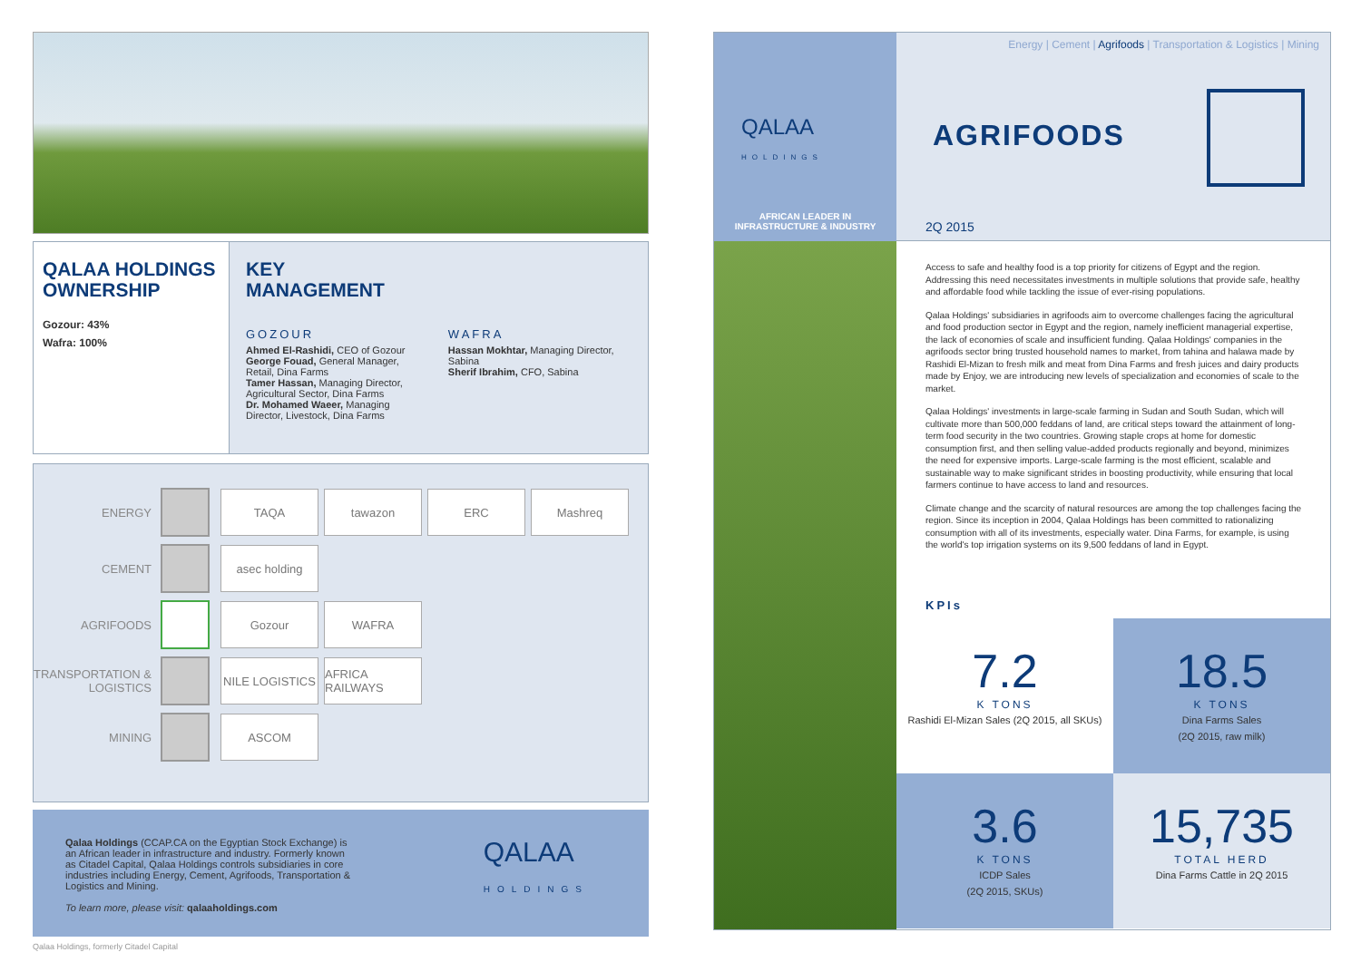QALAA HOLDINGS OWNERSHIP
Gozour: 43%
Wafra: 100%
KEY
MANAGEMENT
GOZOUR
Ahmed El-Rashidi, CEO of Gozour
George Fouad, General Manager, Retail, Dina Farms
Tamer Hassan, Managing Director, Agricultural Sector, Dina Farms
Dr. Mohamed Waeer, Managing Director, Livestock, Dina Farms
WAFRA
Hassan Mokhtar, Managing Director, Sabina
Sherif Ibrahim, CFO, Sabina
ENERGY
TAQA tawazon ERC Mashreq
CEMENT
asec holding
AGRIFOODS
Gozour WAFRA
TRANSPORTATION & LOGISTICS
NILE LOGISTICS
AFRICA RAILWAYS
MINING
ASCOM
Qalaa Holdings (CCAP.CA on the Egyptian Stock Exchange) is an African leader in infrastructure and industry. Formerly known as Citadel Capital, Qalaa Holdings controls subsidiaries in core industries including Energy, Cement, Agrifoods, Transportation & Logistics and Mining.
To learn more, please visit: qalaaholdings.com
QALAA
HOLDINGS
Qalaa Holdings, formerly Citadel Capital
QALAA
HOLDINGS
AFRICAN LEADER IN
INFRASTRUCTURE & INDUSTRY
Energy | Cement | Agrifoods | Transportation & Logistics | Mining
AGRIFOODS
2Q 2015
Access to safe and healthy food is a top priority for citizens of Egypt and the region. Addressing this need necessitates investments in multiple solutions that provide safe, healthy and affordable food while tackling the issue of ever-rising populations.
Qalaa Holdings' subsidiaries in agrifoods aim to overcome challenges facing the agricultural and food production sector in Egypt and the region, namely inefficient managerial expertise, the lack of economies of scale and insufficient funding. Qalaa Holdings' companies in the agrifoods sector bring trusted household names to market, from tahina and halawa made by Rashidi El-Mizan to fresh milk and meat from Dina Farms and fresh juices and dairy products made by Enjoy, we are introducing new levels of specialization and economies of scale to the market.
Qalaa Holdings' investments in large-scale farming in Sudan and South Sudan, which will cultivate more than 500,000 feddans of land, are critical steps toward the attainment of long-term food security in the two countries. Growing staple crops at home for domestic consumption first, and then selling value-added products regionally and beyond, minimizes the need for expensive imports. Large-scale farming is the most efficient, scalable and sustainable way to make significant strides in boosting productivity, while ensuring that local farmers continue to have access to land and resources.
Climate change and the scarcity of natural resources are among the top challenges facing the region. Since its inception in 2004, Qalaa Holdings has been committed to rationalizing consumption with all of its investments, especially water. Dina Farms, for example, is using the world's top irrigation systems on its 9,500 feddans of land in Egypt.
KPIs
7.2
K TONS
Rashidi El-Mizan Sales (2Q 2015, all SKUs)
18.5
K TONS
Dina Farms Sales
(2Q 2015, raw milk)
3.6
K TONS
ICDP Sales
(2Q 2015, SKUs)
15,735
TOTAL HERD
Dina Farms Cattle in 2Q 2015